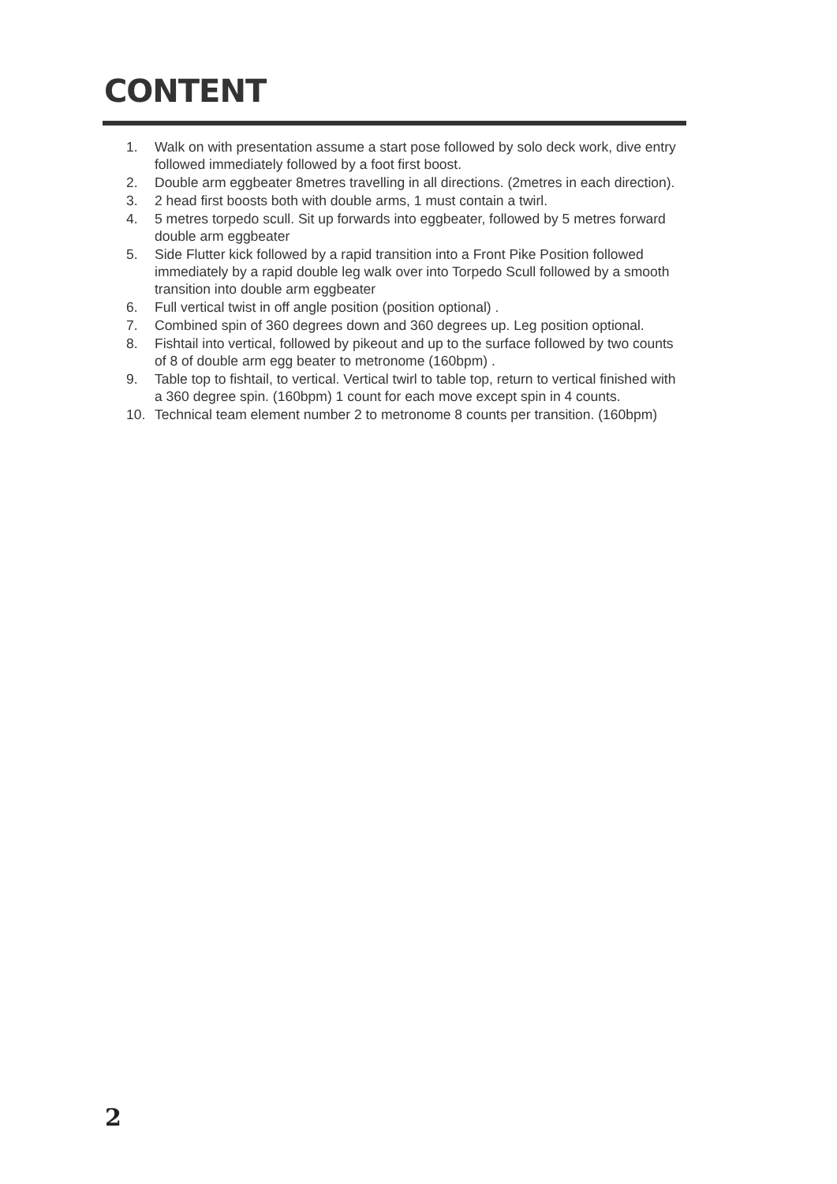CONTENT
1. Walk on with presentation assume a start pose followed by solo deck work, dive entry followed immediately followed by a foot first boost.
2. Double arm eggbeater 8metres travelling in all directions. (2metres in each direction).
3. 2 head first boosts both with double arms, 1 must contain a twirl.
4. 5 metres torpedo scull. Sit up forwards into eggbeater, followed by 5 metres forward double arm eggbeater
5. Side Flutter kick followed by a rapid transition into a Front Pike Position followed immediately by a rapid double leg walk over into Torpedo Scull followed by a smooth transition into double arm eggbeater
6. Full vertical twist in off angle position (position optional) .
7. Combined spin of 360 degrees down and 360 degrees up. Leg position optional.
8. Fishtail into vertical, followed by pikeout and up to the surface followed by two counts of 8 of double arm egg beater to metronome (160bpm) .
9. Table top to fishtail, to vertical. Vertical twirl to table top, return to vertical finished with a 360 degree spin. (160bpm) 1 count for each move except spin in 4 counts.
10. Technical team element number 2 to metronome 8 counts per transition. (160bpm)
2